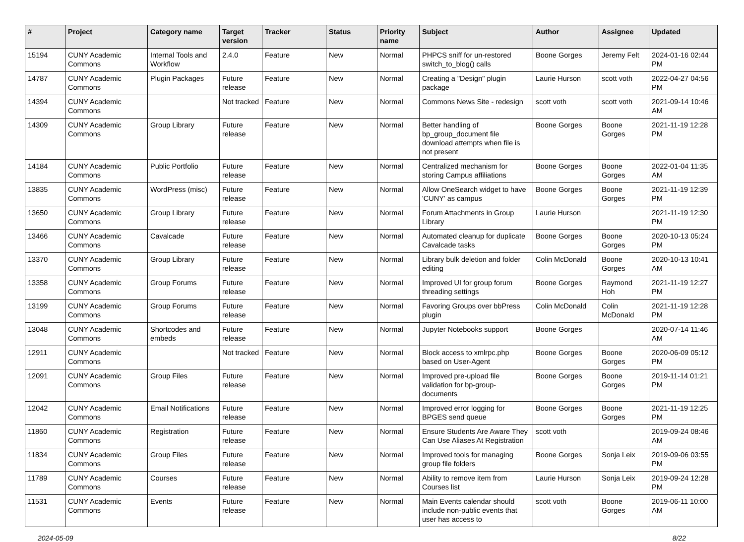| # | Project | Category name | Target version | Tracker | Status | Priority name | Subject | Author | Assignee | Updated |
| --- | --- | --- | --- | --- | --- | --- | --- | --- | --- | --- |
| 15194 | CUNY Academic Commons | Internal Tools and Workflow | 2.4.0 | Feature | New | Normal | PHPCS sniff for un-restored switch_to_blog() calls | Boone Gorges | Jeremy Felt | 2024-01-16 02:44 PM |
| 14787 | CUNY Academic Commons | Plugin Packages | Future release | Feature | New | Normal | Creating a "Design" plugin package | Laurie Hurson | scott voth | 2022-04-27 04:56 PM |
| 14394 | CUNY Academic Commons | | Not tracked | Feature | New | Normal | Commons News Site - redesign | scott voth | scott voth | 2021-09-14 10:46 AM |
| 14309 | CUNY Academic Commons | Group Library | Future release | Feature | New | Normal | Better handling of bp_group_document file download attempts when file is not present | Boone Gorges | Boone Gorges | 2021-11-19 12:28 PM |
| 14184 | CUNY Academic Commons | Public Portfolio | Future release | Feature | New | Normal | Centralized mechanism for storing Campus affiliations | Boone Gorges | Boone Gorges | 2022-01-04 11:35 AM |
| 13835 | CUNY Academic Commons | WordPress (misc) | Future release | Feature | New | Normal | Allow OneSearch widget to have 'CUNY' as campus | Boone Gorges | Boone Gorges | 2021-11-19 12:39 PM |
| 13650 | CUNY Academic Commons | Group Library | Future release | Feature | New | Normal | Forum Attachments in Group Library | Laurie Hurson | | 2021-11-19 12:30 PM |
| 13466 | CUNY Academic Commons | Cavalcade | Future release | Feature | New | Normal | Automated cleanup for duplicate Cavalcade tasks | Boone Gorges | Boone Gorges | 2020-10-13 05:24 PM |
| 13370 | CUNY Academic Commons | Group Library | Future release | Feature | New | Normal | Library bulk deletion and folder editing | Colin McDonald | Boone Gorges | 2020-10-13 10:41 AM |
| 13358 | CUNY Academic Commons | Group Forums | Future release | Feature | New | Normal | Improved UI for group forum threading settings | Boone Gorges | Raymond Hoh | 2021-11-19 12:27 PM |
| 13199 | CUNY Academic Commons | Group Forums | Future release | Feature | New | Normal | Favoring Groups over bbPress plugin | Colin McDonald | Colin McDonald | 2021-11-19 12:28 PM |
| 13048 | CUNY Academic Commons | Shortcodes and embeds | Future release | Feature | New | Normal | Jupyter Notebooks support | Boone Gorges | | 2020-07-14 11:46 AM |
| 12911 | CUNY Academic Commons | | Not tracked | Feature | New | Normal | Block access to xmlrpc.php based on User-Agent | Boone Gorges | Boone Gorges | 2020-06-09 05:12 PM |
| 12091 | CUNY Academic Commons | Group Files | Future release | Feature | New | Normal | Improved pre-upload file validation for bp-group-documents | Boone Gorges | Boone Gorges | 2019-11-14 01:21 PM |
| 12042 | CUNY Academic Commons | Email Notifications | Future release | Feature | New | Normal | Improved error logging for BPGES send queue | Boone Gorges | Boone Gorges | 2021-11-19 12:25 PM |
| 11860 | CUNY Academic Commons | Registration | Future release | Feature | New | Normal | Ensure Students Are Aware They Can Use Aliases At Registration | scott voth | | 2019-09-24 08:46 AM |
| 11834 | CUNY Academic Commons | Group Files | Future release | Feature | New | Normal | Improved tools for managing group file folders | Boone Gorges | Sonja Leix | 2019-09-06 03:55 PM |
| 11789 | CUNY Academic Commons | Courses | Future release | Feature | New | Normal | Ability to remove item from Courses list | Laurie Hurson | Sonja Leix | 2019-09-24 12:28 PM |
| 11531 | CUNY Academic Commons | Events | Future release | Feature | New | Normal | Main Events calendar should include non-public events that user has access to | scott voth | Boone Gorges | 2019-06-11 10:00 AM |
2024-05-09 8/22